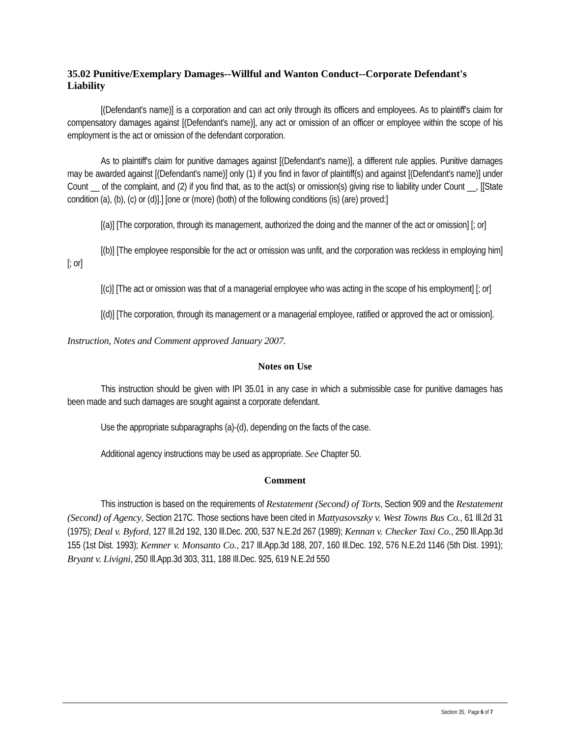35.02 Punitive/Exemplary Damages--Willful and Wanton Conduct--Corporate Defendant's Liability
[(Defendant's name)] is a corporation and can act only through its officers and employees. As to plaintiff's claim for compensatory damages against [(Defendant's name)], any act or omission of an officer or employee within the scope of his employment is the act or omission of the defendant corporation.
As to plaintiff's claim for punitive damages against [(Defendant's name)], a different rule applies. Punitive damages may be awarded against [(Defendant's name)] only (1) if you find in favor of plaintiff(s) and against [(Defendant's name)] under Count __ of the complaint, and (2) if you find that, as to the act(s) or omission(s) giving rise to liability under Count __, [[State condition (a), (b), (c) or (d)].] [one or (more) (both) of the following conditions (is) (are) proved:]
[(a)] [The corporation, through its management, authorized the doing and the manner of the act or omission] [; or]
[(b)] [The employee responsible for the act or omission was unfit, and the corporation was reckless in employing him] [; or]
[(c)] [The act or omission was that of a managerial employee who was acting in the scope of his employment] [; or]
[(d)] [The corporation, through its management or a managerial employee, ratified or approved the act or omission].
Instruction, Notes and Comment approved January 2007.
Notes on Use
This instruction should be given with IPI 35.01 in any case in which a submissible case for punitive damages has been made and such damages are sought against a corporate defendant.
Use the appropriate subparagraphs (a)-(d), depending on the facts of the case.
Additional agency instructions may be used as appropriate. See Chapter 50.
Comment
This instruction is based on the requirements of Restatement (Second) of Torts, Section 909 and the Restatement (Second) of Agency, Section 217C. Those sections have been cited in Mattyasovszky v. West Towns Bus Co., 61 Ill.2d 31 (1975); Deal v. Byford, 127 Ill.2d 192, 130 Ill.Dec. 200, 537 N.E.2d 267 (1989); Kennan v. Checker Taxi Co., 250 Ill.App.3d 155 (1st Dist. 1993); Kemner v. Monsanto Co., 217 Ill.App.3d 188, 207, 160 Ill.Dec. 192, 576 N.E.2d 1146 (5th Dist. 1991); Bryant v. Livigni, 250 Ill.App.3d 303, 311, 188 Ill.Dec. 925, 619 N.E.2d 550
Section 35, Page 6 of 7